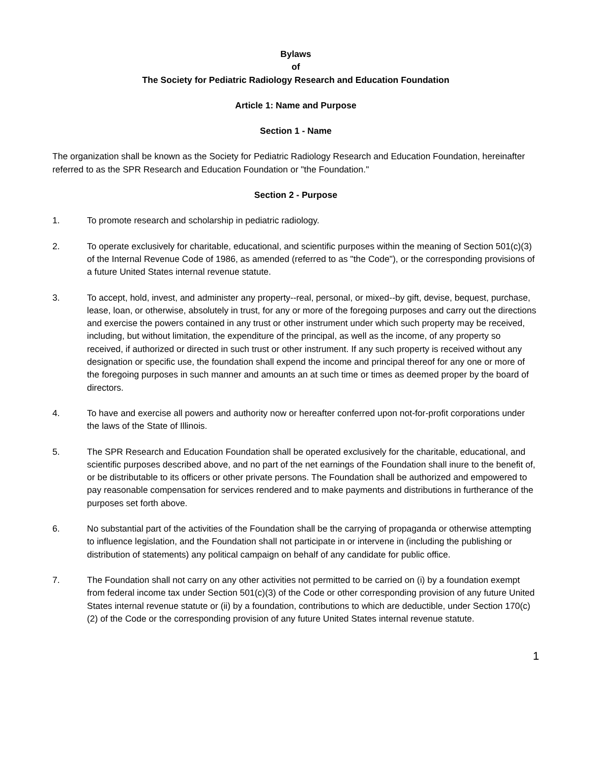Bylaws
of
The Society for Pediatric Radiology Research and Education Foundation
Article 1: Name and Purpose
Section 1 - Name
The organization shall be known as the Society for Pediatric Radiology Research and Education Foundation, hereinafter referred to as the SPR Research and Education Foundation or "the Foundation."
Section 2 - Purpose
1. To promote research and scholarship in pediatric radiology.
2. To operate exclusively for charitable, educational, and scientific purposes within the meaning of Section 501(c)(3) of the Internal Revenue Code of 1986, as amended (referred to as "the Code"), or the corresponding provisions of a future United States internal revenue statute.
3. To accept, hold, invest, and administer any property--real, personal, or mixed--by gift, devise, bequest, purchase, lease, loan, or otherwise, absolutely in trust, for any or more of the foregoing purposes and carry out the directions and exercise the powers contained in any trust or other instrument under which such property may be received, including, but without limitation, the expenditure of the principal, as well as the income, of any property so received, if authorized or directed in such trust or other instrument. If any such property is received without any designation or specific use, the foundation shall expend the income and principal thereof for any one or more of the foregoing purposes in such manner and amounts an at such time or times as deemed proper by the board of directors.
4. To have and exercise all powers and authority now or hereafter conferred upon not-for-profit corporations under the laws of the State of Illinois.
5. The SPR Research and Education Foundation shall be operated exclusively for the charitable, educational, and scientific purposes described above, and no part of the net earnings of the Foundation shall inure to the benefit of, or be distributable to its officers or other private persons. The Foundation shall be authorized and empowered to pay reasonable compensation for services rendered and to make payments and distributions in furtherance of the purposes set forth above.
6. No substantial part of the activities of the Foundation shall be the carrying of propaganda or otherwise attempting to influence legislation, and the Foundation shall not participate in or intervene in (including the publishing or distribution of statements) any political campaign on behalf of any candidate for public office.
7. The Foundation shall not carry on any other activities not permitted to be carried on (i) by a foundation exempt from federal income tax under Section 501(c)(3) of the Code or other corresponding provision of any future United States internal revenue statute or (ii) by a foundation, contributions to which are deductible, under Section 170(c)(2) of the Code or the corresponding provision of any future United States internal revenue statute.
1